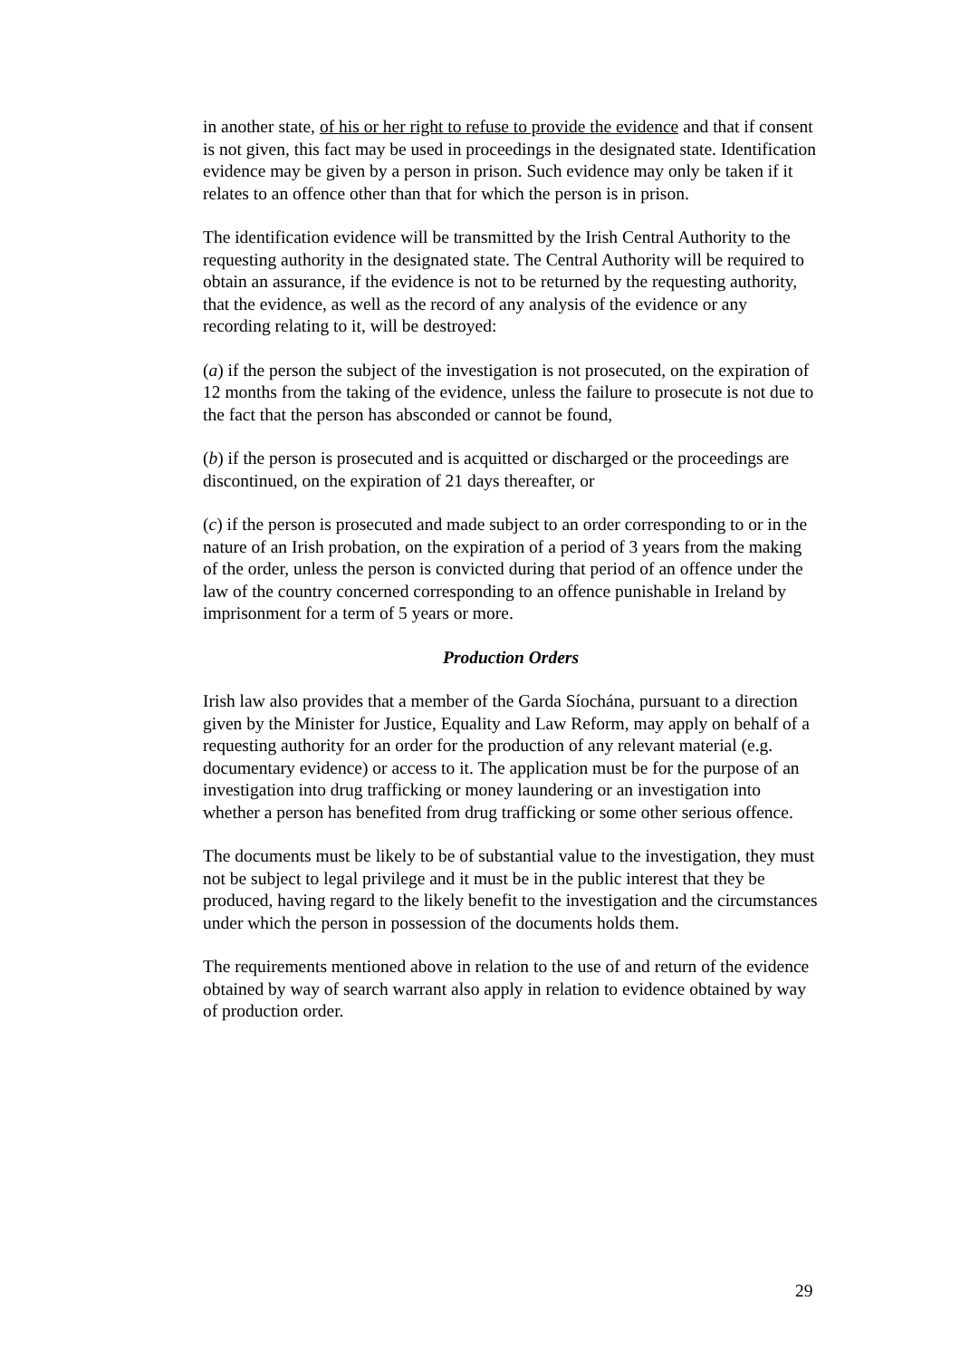in another state, of his or her right to refuse to provide the evidence and that if consent is not given, this fact may be used in proceedings in the designated state. Identification evidence may be given by a person in prison. Such evidence may only be taken if it relates to an offence other than that for which the person is in prison.
The identification evidence will be transmitted by the Irish Central Authority to the requesting authority in the designated state. The Central Authority will be required to obtain an assurance, if the evidence is not to be returned by the requesting authority, that the evidence, as well as the record of any analysis of the evidence or any recording relating to it, will be destroyed:
(a) if the person the subject of the investigation is not prosecuted, on the expiration of 12 months from the taking of the evidence, unless the failure to prosecute is not due to the fact that the person has absconded or cannot be found,
(b) if the person is prosecuted and is acquitted or discharged or the proceedings are discontinued, on the expiration of 21 days thereafter, or
(c) if the person is prosecuted and made subject to an order corresponding to or in the nature of an Irish probation, on the expiration of a period of 3 years from the making of the order, unless the person is convicted during that period of an offence under the law of the country concerned corresponding to an offence punishable in Ireland by imprisonment for a term of 5 years or more.
Production Orders
Irish law also provides that a member of the Garda Síochána, pursuant to a direction given by the Minister for Justice, Equality and Law Reform, may apply on behalf of a requesting authority for an order for the production of any relevant material (e.g. documentary evidence) or access to it. The application must be for the purpose of an investigation into drug trafficking or money laundering or an investigation into whether a person has benefited from drug trafficking or some other serious offence.
The documents must be likely to be of substantial value to the investigation, they must not be subject to legal privilege and it must be in the public interest that they be produced, having regard to the likely benefit to the investigation and the circumstances under which the person in possession of the documents holds them.
The requirements mentioned above in relation to the use of and return of the evidence obtained by way of search warrant also apply in relation to evidence obtained by way of production order.
29